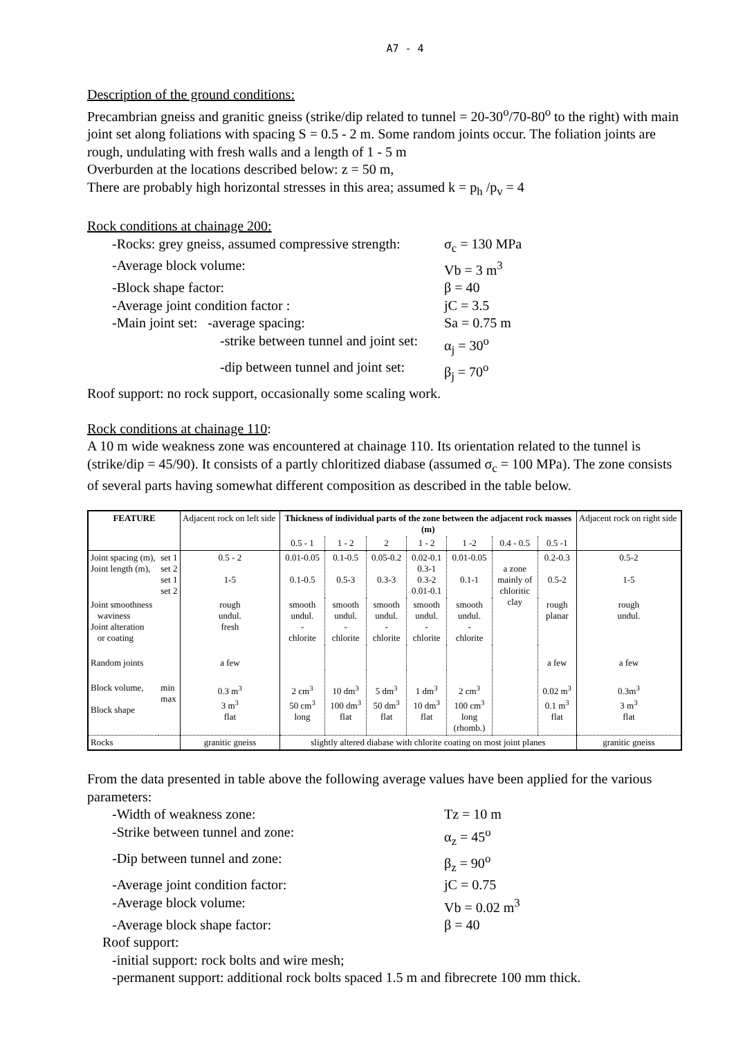A7 - 4
Description of the ground conditions:
Precambrian gneiss and granitic gneiss (strike/dip related to tunnel = 20-30<sup>o</sup>/70-80<sup>o</sup> to the right) with main joint set along foliations with spacing S = 0.5 - 2 m. Some random joints occur. The foliation joints are rough, undulating with fresh walls and a length of 1 - 5 m
Overburden at the locations described below: z = 50 m,
There are probably high horizontal stresses in this area; assumed k = p<sub>h</sub> /p<sub>v</sub> = 4
Rock conditions at chainage 200:
-Rocks: grey gneiss, assumed compressive strength:
σ<sub>c</sub> = 130 MPa
-Average block volume: Vb = 3 m<sup>3</sup>
-Block shape factor: β = 40
-Average joint condition factor : jC = 3.5
-Main joint set: -average spacing: Sa = 0.75 m
-strike between tunnel and joint set:
α<sub>j</sub> = 30<sup>o</sup>
-dip between tunnel and joint set:
β<sub>j</sub> = 70<sup>o</sup>
Roof support: no rock support, occasionally some scaling work.
Rock conditions at chainage 110:
A 10 m wide weakness zone was encountered at chainage 110. Its orientation related to the tunnel is (strike/dip = 45/90). It consists of a partly chloritized diabase (assumed σ<sub>c</sub> = 100 MPa). The zone consists of several parts having somewhat different composition as described in the table below.
| FEATURE | | Adjacent rock on left side | Thickness of individual parts of the zone between the adjacent rock masses (m) | | | | | | | Adjacent rock on right side |
| | | | 0.5 - 1 | 1 - 2 | 2 | 1 - 2 | 1 -2 | 0.4 - 0.5 | 0.5 -1 | |
| Joint spacing (m), Joint length (m), | set 1 set 2 set 1 set 2 | 0.5 - 2 1-5 | 0.01-0.05 0.1-0.5 | 0.1-0.5 0.5-3 | 0.05-0.2 0.3-3 | 0.02-0.1 0.3-1 0.3-2 0.01-0.1 | 0.01-0.05 0.1-1 | a zone mainly of chloritic clay | 0.2-0.3 0.5-2 | 0.5-2 1-5 |
| Joint smoothness waviness Joint alteration or coating | | rough undul. fresh | smooth undul. - chlorite | smooth undul. - chlorite | smooth undul. - chlorite | smooth undul. - chlorite | smooth undul. - chlorite | | rough planar | rough undul. |
| Random joints | | a few | | | | | | | a few | a few |
| Block volume, Block shape | min max | 0.3 m<sup>3</sup> 3 m<sup>3</sup> flat | 2 cm<sup>3</sup> 50 cm<sup>3</sup> long | 10 dm<sup>3</sup> 100 dm<sup>3</sup> flat | 5 dm<sup>3</sup> 50 dm<sup>3</sup> flat | 1 dm<sup>3</sup> 10 dm<sup>3</sup> flat | 2 cm<sup>3</sup> 100 cm<sup>3</sup> long (rhomb.) | | 0.02 m<sup>3</sup> 0.1 m<sup>3</sup> flat | 0.3m<sup>3</sup> 3 m<sup>3</sup> flat |
| Rocks | | granitic gneiss | slightly altered diabase with chlorite coating on most joint planes | | | | | | | granitic gneiss |
From the data presented in table above the following average values have been applied for the various parameters:
-Width of weakness zone: Tz = 10 m
-Strike between tunnel and zone: α<sub>z</sub> = 45<sup>o</sup>
-Dip between tunnel and zone: β<sub>z</sub> = 90<sup>o</sup>
-Average joint condition factor: jC = 0.75
-Average block volume: Vb = 0.02 m<sup>3</sup>
-Average block shape factor: β = 40
Roof support:
-initial support: rock bolts and wire mesh;
-permanent support: additional rock bolts spaced 1.5 m and fibrecrete 100 mm thick.